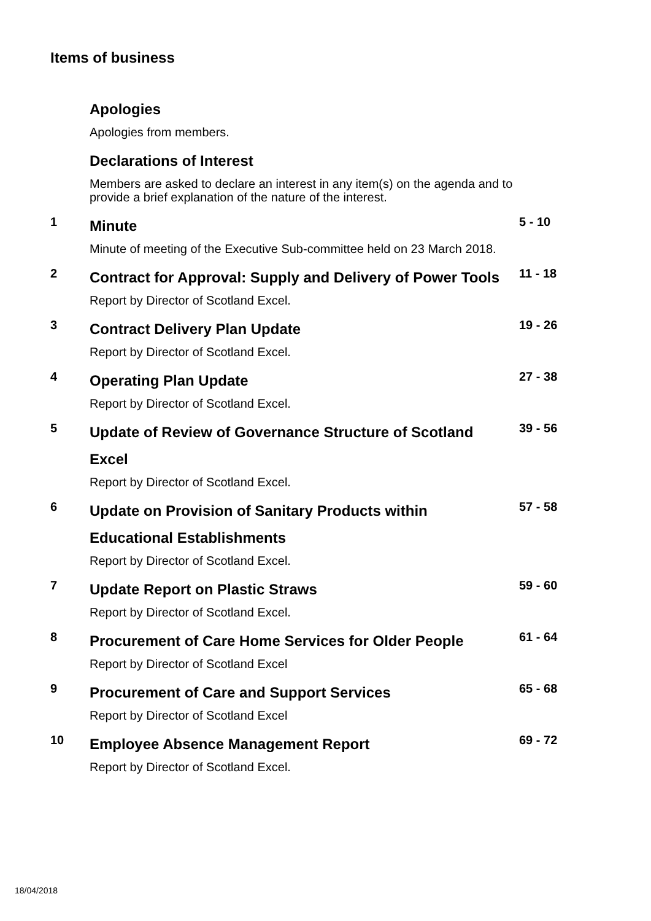Items of business
Apologies
Apologies from members.
Declarations of Interest
Members are asked to declare an interest in any item(s) on the agenda and to provide a brief explanation of the nature of the interest.
1
Minute
Minute of meeting of the Executive Sub-committee held on 23 March 2018.
5 - 10
2
Contract for Approval: Supply and Delivery of Power Tools
Report by Director of Scotland Excel.
11 - 18
3
Contract Delivery Plan Update
Report by Director of Scotland Excel.
19 - 26
4
Operating Plan Update
Report by Director of Scotland Excel.
27 - 38
5
Update of Review of Governance Structure of Scotland Excel
Report by Director of Scotland Excel.
39 - 56
6
Update on Provision of Sanitary Products within Educational Establishments
Report by Director of Scotland Excel.
57 - 58
7
Update Report on Plastic Straws
Report by Director of Scotland Excel.
59 - 60
8
Procurement of Care Home Services for Older People
Report by Director of Scotland Excel
61 - 64
9
Procurement of Care and Support Services
Report by Director of Scotland Excel
65 - 68
10
Employee Absence Management Report
Report by Director of Scotland Excel.
69 - 72
18/04/2018